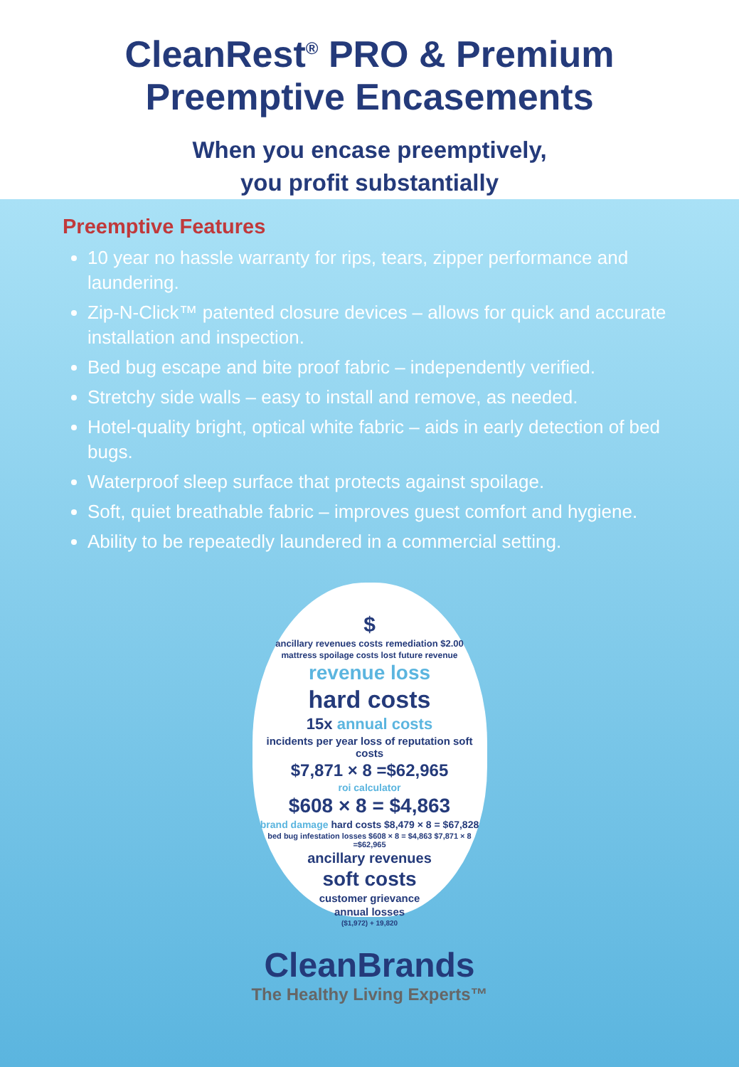CleanRest<sup>®</sup> PRO & Premium
Preemptive Encasements
When you encase preemptively,
you profit substantially
Preemptive Features
10 year no hassle warranty for rips, tears, zipper performance and laundering.
Zip-N-Click™ patented closure devices – allows for quick and accurate installation and inspection.
Bed bug escape and bite proof fabric – independently verified.
Stretchy side walls – easy to install and remove, as needed.
Hotel-quality bright, optical white fabric – aids in early detection of bed bugs.
Waterproof sleep surface that protects against spoilage.
Soft, quiet breathable fabric – improves guest comfort and hygiene.
Ability to be repeatedly laundered in a commercial setting.
$
ancillary revenues costs remediation $2.00
mattress spoilage costs lost future revenue
revenue loss
hard costs
15x annual costs
incidents per year loss of reputation soft costs
$7,871 × 8 =$62,965
roi calculator
$608 × 8 = $4,863
brand damage hard costs $8,479 × 8 = $67,828
bed bug infestation losses $608 × 8 = $4,863 $7,871 × 8 =$62,965
ancillary revenues
soft costs
customer grievance
annual losses
($1,972) + 19,820
CleanBrands
The Healthy Living Experts™